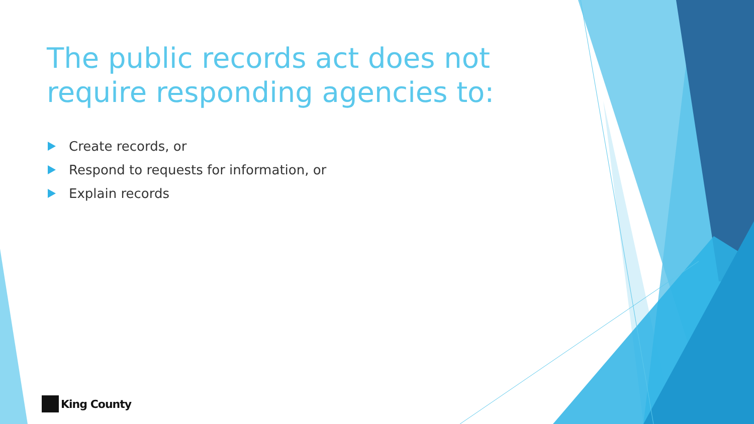The public records act does not require responding agencies to:
Create records, or
Respond to requests for information, or
Explain records
King County